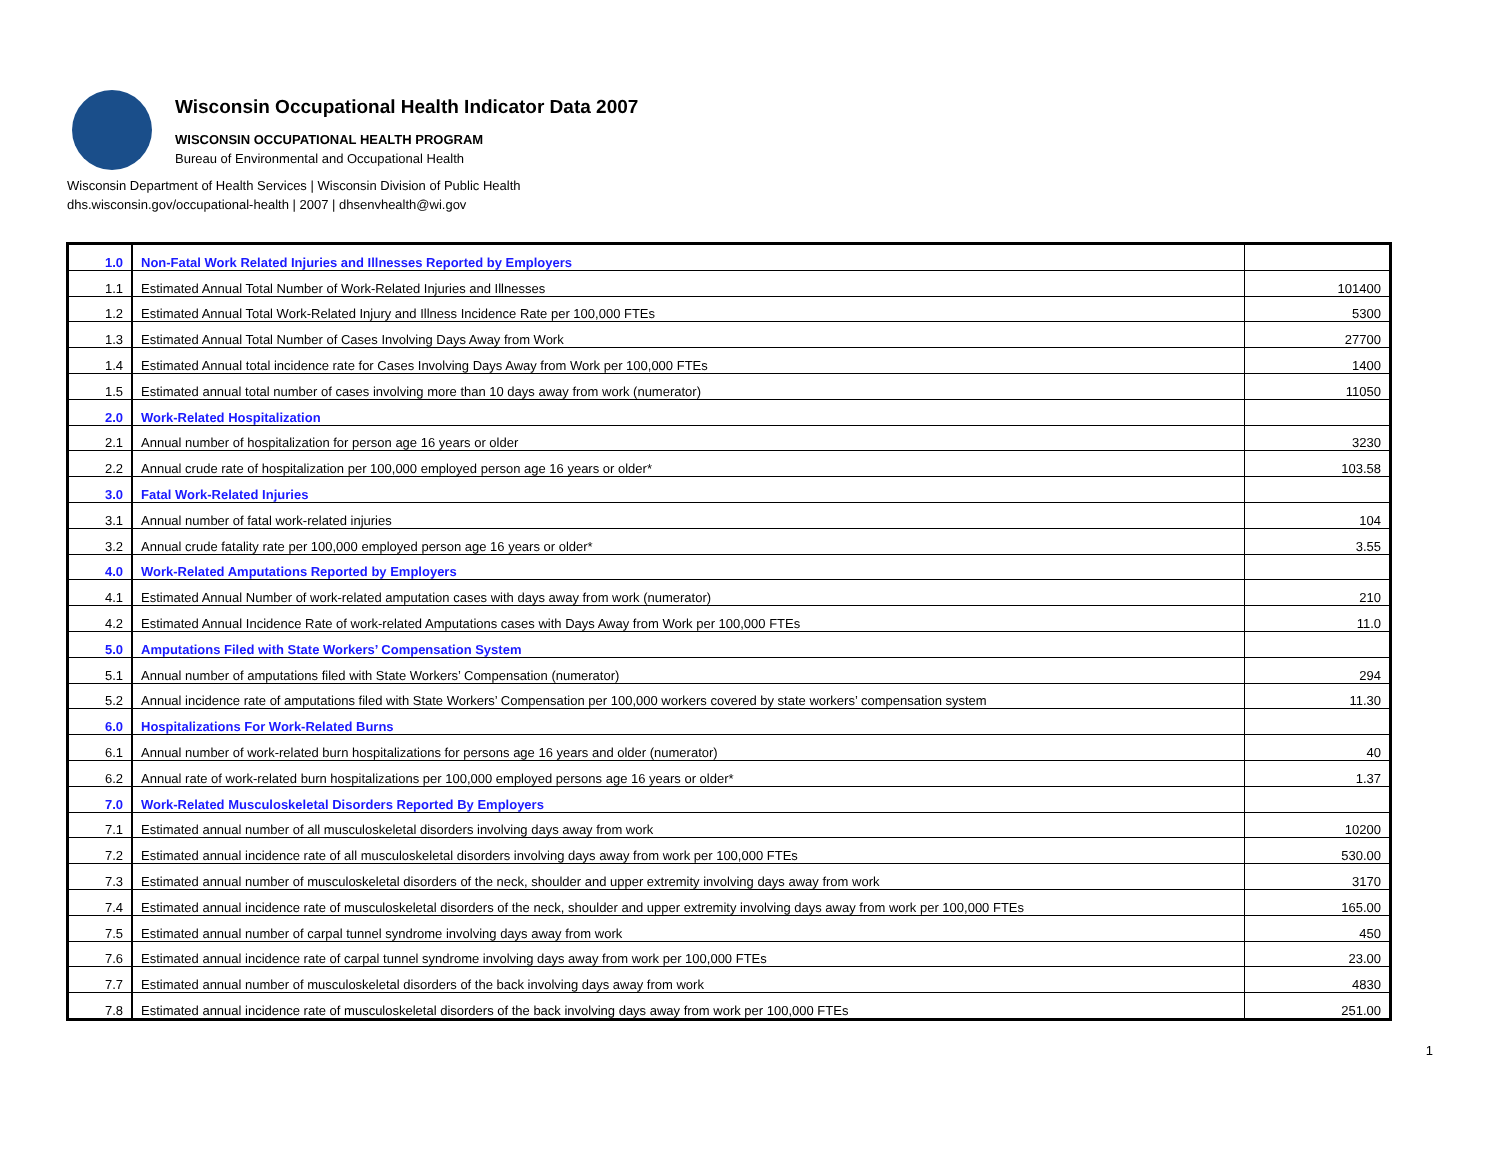Wisconsin Occupational Health Indicator Data 2007
WISCONSIN OCCUPATIONAL HEALTH PROGRAM
Bureau of Environmental and Occupational Health
Wisconsin Department of Health Services | Wisconsin Division of Public Health
dhs.wisconsin.gov/occupational-health | 2007 | dhsenvhealth@wi.gov
| 1.0 | Non-Fatal Work Related Injuries and Illnesses Reported by Employers | |
| 1.1 | Estimated Annual Total Number of Work-Related Injuries and Illnesses | 101400 |
| 1.2 | Estimated Annual Total Work-Related Injury and Illness Incidence Rate per 100,000 FTEs | 5300 |
| 1.3 | Estimated Annual Total Number of Cases Involving Days Away from Work | 27700 |
| 1.4 | Estimated Annual total incidence rate for Cases Involving Days Away from Work per 100,000 FTEs | 1400 |
| 1.5 | Estimated annual total number of cases involving more than 10 days away from work (numerator) | 11050 |
| 2.0 | Work-Related Hospitalization | |
| 2.1 | Annual number of hospitalization for person age 16 years or older | 3230 |
| 2.2 | Annual crude rate of hospitalization per 100,000 employed person age 16 years or older* | 103.58 |
| 3.0 | Fatal Work-Related Injuries | |
| 3.1 | Annual number of fatal work-related injuries | 104 |
| 3.2 | Annual crude fatality rate per 100,000 employed person age 16 years or older* | 3.55 |
| 4.0 | Work-Related Amputations Reported by Employers | |
| 4.1 | Estimated Annual Number of work-related amputation cases with days away from work (numerator) | 210 |
| 4.2 | Estimated Annual Incidence Rate of work-related Amputations cases with Days Away from Work per 100,000 FTEs | 11.0 |
| 5.0 | Amputations Filed with State Workers’ Compensation System | |
| 5.1 | Annual number of amputations filed with State Workers’ Compensation (numerator) | 294 |
| 5.2 | Annual incidence rate of amputations filed with State Workers’ Compensation per 100,000 workers covered by state workers’ compensation system | 11.30 |
| 6.0 | Hospitalizations For Work-Related Burns | |
| 6.1 | Annual number of work-related burn hospitalizations for persons age 16 years and older (numerator) | 40 |
| 6.2 | Annual rate of work-related burn hospitalizations per 100,000 employed persons age 16 years or older* | 1.37 |
| 7.0 | Work-Related Musculoskeletal Disorders Reported By Employers | |
| 7.1 | Estimated annual number of all musculoskeletal disorders involving days away from work | 10200 |
| 7.2 | Estimated annual incidence rate of all musculoskeletal disorders involving days away from work per 100,000 FTEs | 530.00 |
| 7.3 | Estimated annual number of musculoskeletal disorders of the neck, shoulder and upper extremity involving days away from work | 3170 |
| 7.4 | Estimated annual incidence rate of musculoskeletal disorders of the neck, shoulder and upper extremity involving days away from work per 100,000 FTEs | 165.00 |
| 7.5 | Estimated annual number of carpal tunnel syndrome involving days away from work | 450 |
| 7.6 | Estimated annual incidence rate of carpal tunnel syndrome involving days away from work per 100,000 FTEs | 23.00 |
| 7.7 | Estimated annual number of musculoskeletal disorders of the back involving days away from work | 4830 |
| 7.8 | Estimated annual incidence rate of musculoskeletal disorders of the back involving days away from work per 100,000 FTEs | 251.00 |
1